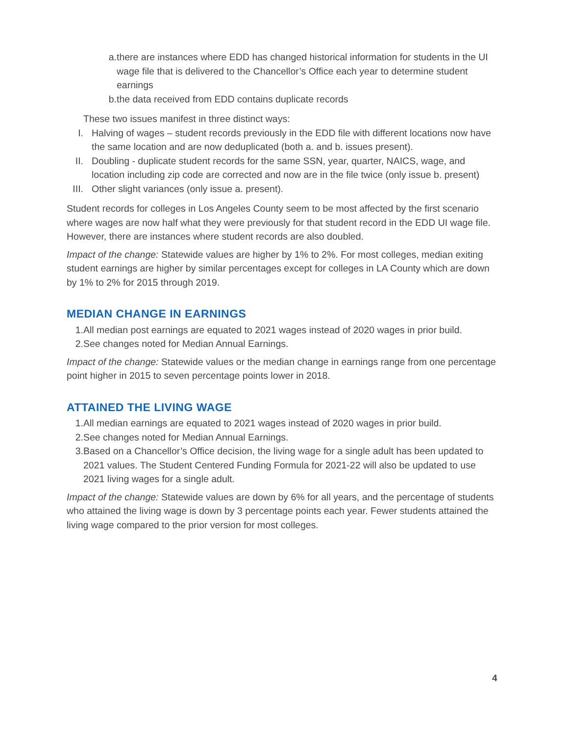a. there are instances where EDD has changed historical information for students in the UI wage file that is delivered to the Chancellor’s Office each year to determine student earnings
b. the data received from EDD contains duplicate records
These two issues manifest in three distinct ways:
I. Halving of wages – student records previously in the EDD file with different locations now have the same location and are now deduplicated (both a. and b. issues present).
II. Doubling - duplicate student records for the same SSN, year, quarter, NAICS, wage, and location including zip code are corrected and now are in the file twice (only issue b. present)
III. Other slight variances (only issue a. present).
Student records for colleges in Los Angeles County seem to be most affected by the first scenario where wages are now half what they were previously for that student record in the EDD UI wage file. However, there are instances where student records are also doubled.
Impact of the change: Statewide values are higher by 1% to 2%. For most colleges, median exiting student earnings are higher by similar percentages except for colleges in LA County which are down by 1% to 2% for 2015 through 2019.
MEDIAN CHANGE IN EARNINGS
1. All median post earnings are equated to 2021 wages instead of 2020 wages in prior build.
2. See changes noted for Median Annual Earnings.
Impact of the change: Statewide values or the median change in earnings range from one percentage point higher in 2015 to seven percentage points lower in 2018.
ATTAINED THE LIVING WAGE
1. All median earnings are equated to 2021 wages instead of 2020 wages in prior build.
2. See changes noted for Median Annual Earnings.
3. Based on a Chancellor’s Office decision, the living wage for a single adult has been updated to 2021 values. The Student Centered Funding Formula for 2021-22 will also be updated to use 2021 living wages for a single adult.
Impact of the change: Statewide values are down by 6% for all years, and the percentage of students who attained the living wage is down by 3 percentage points each year. Fewer students attained the living wage compared to the prior version for most colleges.
4